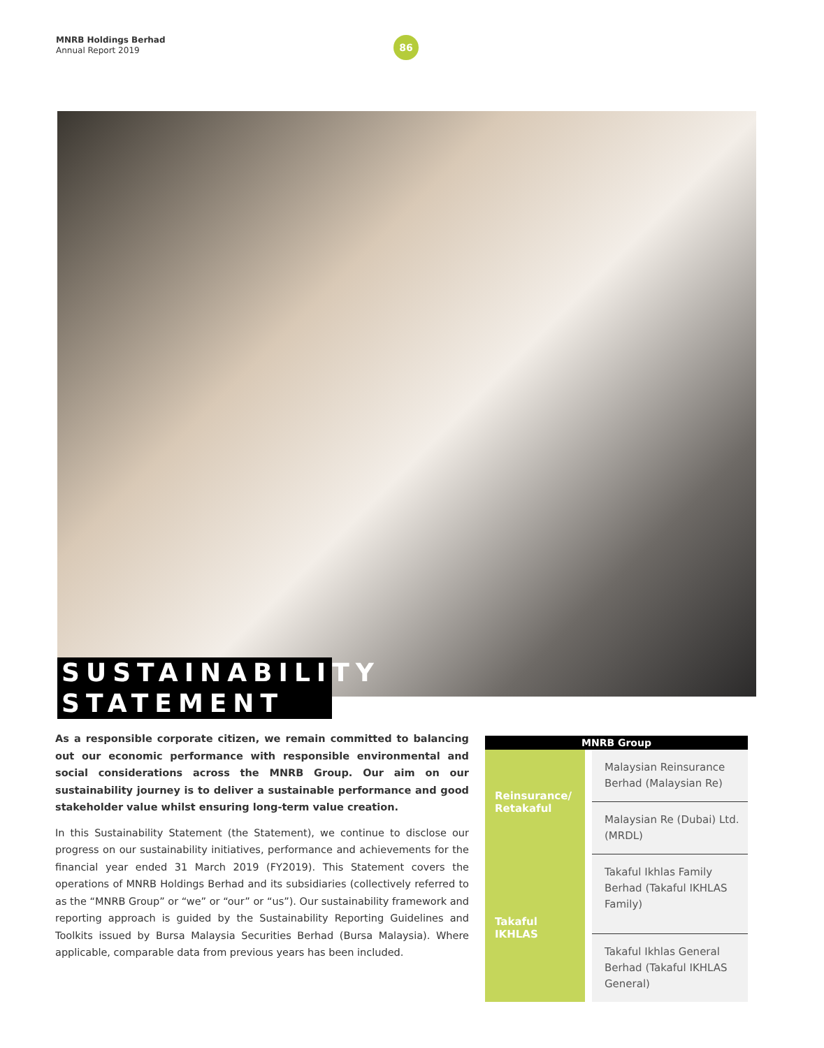MNRB Holdings Berhad
Annual Report 2019
86
SUSTAINABILITY STATEMENT
As a responsible corporate citizen, we remain committed to balancing out our economic performance with responsible environmental and social considerations across the MNRB Group. Our aim on our sustainability journey is to deliver a sustainable performance and good stakeholder value whilst ensuring long-term value creation.
In this Sustainability Statement (the Statement), we continue to disclose our progress on our sustainability initiatives, performance and achievements for the financial year ended 31 March 2019 (FY2019). This Statement covers the operations of MNRB Holdings Berhad and its subsidiaries (collectively referred to as the “MNRB Group” or “we” or “our” or “us”). Our sustainability framework and reporting approach is guided by the Sustainability Reporting Guidelines and Toolkits issued by Bursa Malaysia Securities Berhad (Bursa Malaysia). Where applicable, comparable data from previous years has been included.
| MNRB Group | |
| --- | --- |
| Reinsurance/ Retakaful | Malaysian Reinsurance Berhad (Malaysian Re) |
| | Malaysian Re (Dubai) Ltd. (MRDL) |
| Takaful IKHLAS | Takaful Ikhlas Family Berhad (Takaful IKHLAS Family) |
| | Takaful Ikhlas General Berhad (Takaful IKHLAS General) |